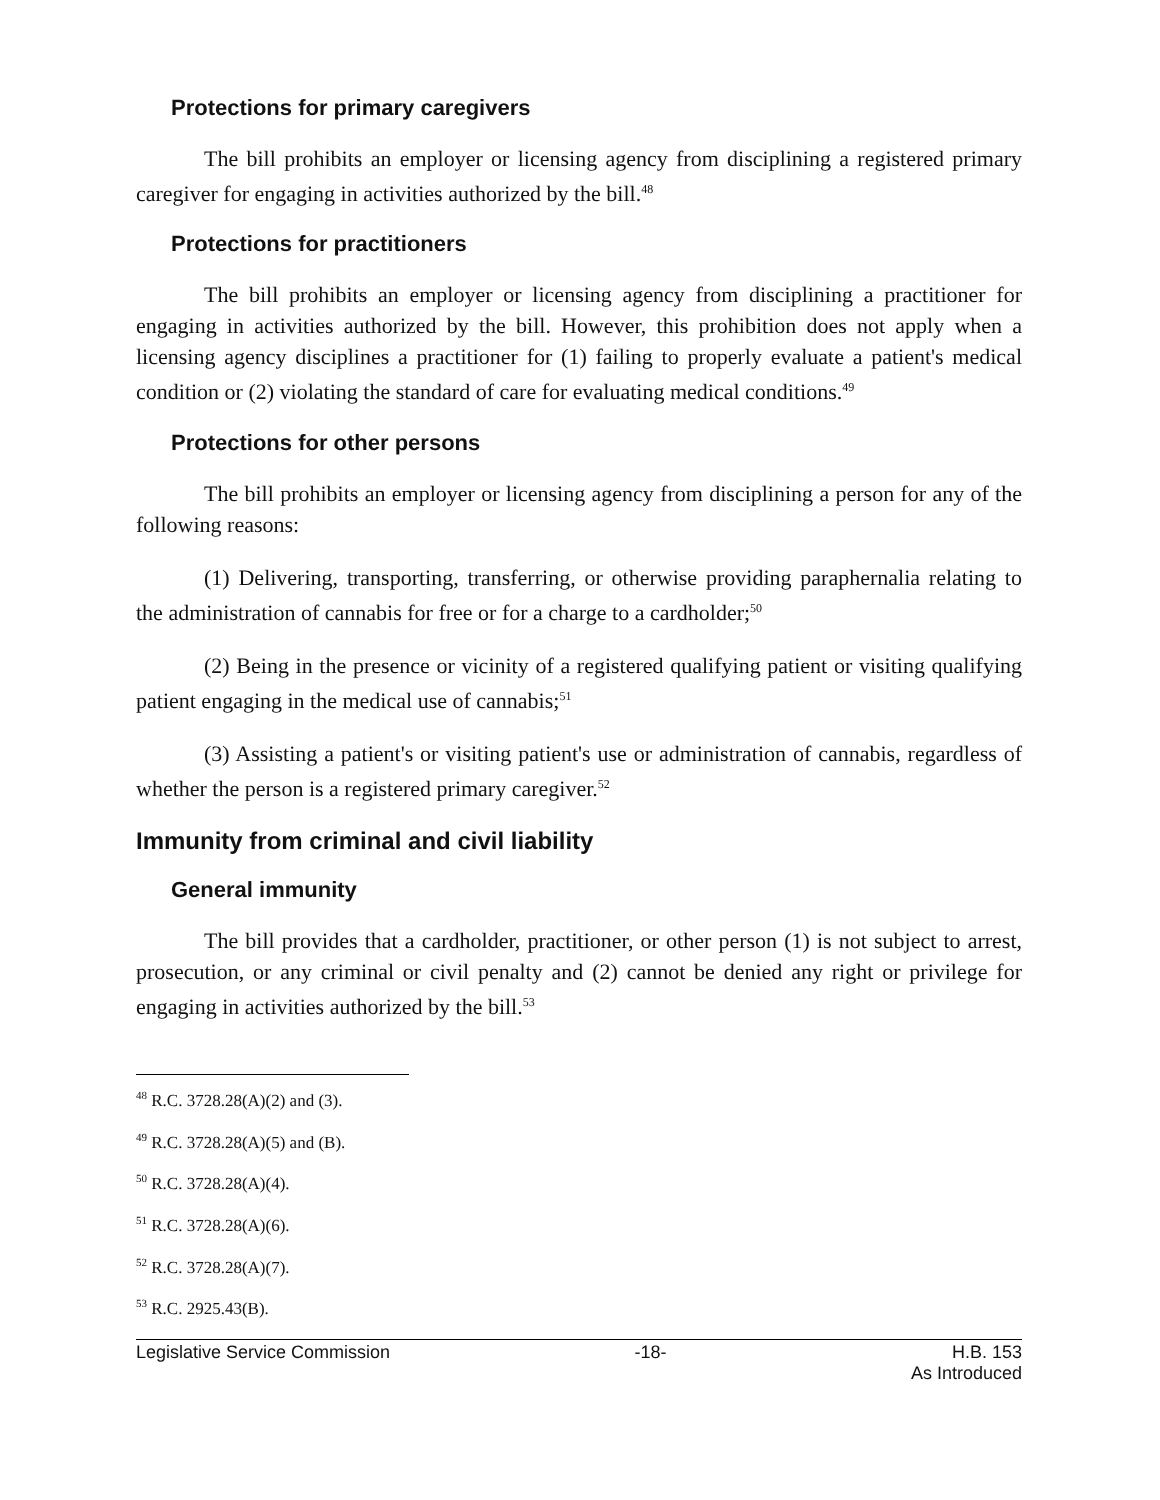Protections for primary caregivers
The bill prohibits an employer or licensing agency from disciplining a registered primary caregiver for engaging in activities authorized by the bill.<sup>48</sup>
Protections for practitioners
The bill prohibits an employer or licensing agency from disciplining a practitioner for engaging in activities authorized by the bill. However, this prohibition does not apply when a licensing agency disciplines a practitioner for (1) failing to properly evaluate a patient's medical condition or (2) violating the standard of care for evaluating medical conditions.<sup>49</sup>
Protections for other persons
The bill prohibits an employer or licensing agency from disciplining a person for any of the following reasons:
(1) Delivering, transporting, transferring, or otherwise providing paraphernalia relating to the administration of cannabis for free or for a charge to a cardholder;<sup>50</sup>
(2) Being in the presence or vicinity of a registered qualifying patient or visiting qualifying patient engaging in the medical use of cannabis;<sup>51</sup>
(3) Assisting a patient's or visiting patient's use or administration of cannabis, regardless of whether the person is a registered primary caregiver.<sup>52</sup>
Immunity from criminal and civil liability
General immunity
The bill provides that a cardholder, practitioner, or other person (1) is not subject to arrest, prosecution, or any criminal or civil penalty and (2) cannot be denied any right or privilege for engaging in activities authorized by the bill.<sup>53</sup>
<sup>48</sup> R.C. 3728.28(A)(2) and (3).
<sup>49</sup> R.C. 3728.28(A)(5) and (B).
<sup>50</sup> R.C. 3728.28(A)(4).
<sup>51</sup> R.C. 3728.28(A)(6).
<sup>52</sup> R.C. 3728.28(A)(7).
<sup>53</sup> R.C. 2925.43(B).
Legislative Service Commission -18- H.B. 153
As Introduced